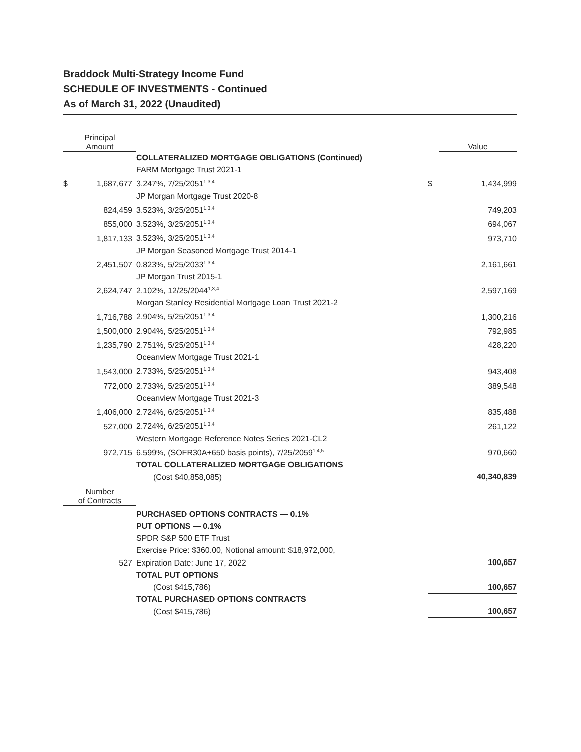Braddock Multi-Strategy Income Fund
SCHEDULE OF INVESTMENTS - Continued
As of March 31, 2022 (Unaudited)
| Principal Amount | | | | Value |
| --- | --- | --- | --- | --- |
| | | COLLATERALIZED MORTGAGE OBLIGATIONS (Continued) | | |
| | | FARM Mortgage Trust 2021-1 | | |
| $ | 1,687,677 | 3.247%, 7/25/2051<sup>1,3,4</sup> | $ | 1,434,999 |
| | | JP Morgan Mortgage Trust 2020-8 | | |
| | 824,459 | 3.523%, 3/25/2051<sup>1,3,4</sup> | | 749,203 |
| | 855,000 | 3.523%, 3/25/2051<sup>1,3,4</sup> | | 694,067 |
| | 1,817,133 | 3.523%, 3/25/2051<sup>1,3,4</sup> | | 973,710 |
| | | JP Morgan Seasoned Mortgage Trust 2014-1 | | |
| | 2,451,507 | 0.823%, 5/25/2033<sup>1,3,4</sup> | | 2,161,661 |
| | | JP Morgan Trust 2015-1 | | |
| | 2,624,747 | 2.102%, 12/25/2044<sup>1,3,4</sup> | | 2,597,169 |
| | | Morgan Stanley Residential Mortgage Loan Trust 2021-2 | | |
| | 1,716,788 | 2.904%, 5/25/2051<sup>1,3,4</sup> | | 1,300,216 |
| | 1,500,000 | 2.904%, 5/25/2051<sup>1,3,4</sup> | | 792,985 |
| | 1,235,790 | 2.751%, 5/25/2051<sup>1,3,4</sup> | | 428,220 |
| | | Oceanview Mortgage Trust 2021-1 | | |
| | 1,543,000 | 2.733%, 5/25/2051<sup>1,3,4</sup> | | 943,408 |
| | 772,000 | 2.733%, 5/25/2051<sup>1,3,4</sup> | | 389,548 |
| | | Oceanview Mortgage Trust 2021-3 | | |
| | 1,406,000 | 2.724%, 6/25/2051<sup>1,3,4</sup> | | 835,488 |
| | 527,000 | 2.724%, 6/25/2051<sup>1,3,4</sup> | | 261,122 |
| | | Western Mortgage Reference Notes Series 2021-CL2 | | |
| | 972,715 | 6.599%, (SOFR30A+650 basis points), 7/25/2059<sup>1,4,5</sup> | | 970,660 |
| | | TOTAL COLLATERALIZED MORTGAGE OBLIGATIONS | | |
| | | (Cost $40,858,085) | | 40,340,839 |
| Number of Contracts | | | | |
| | | PURCHASED OPTIONS CONTRACTS — 0.1% | | |
| | | PUT OPTIONS — 0.1% | | |
| | | SPDR S&P 500 ETF Trust | | |
| | | Exercise Price: $360.00, Notional amount: $18,972,000, | | |
| | 527 | Expiration Date: June 17, 2022 | | 100,657 |
| | | TOTAL PUT OPTIONS | | |
| | | (Cost $415,786) | | 100,657 |
| | | TOTAL PURCHASED OPTIONS CONTRACTS | | |
| | | (Cost $415,786) | | 100,657 |